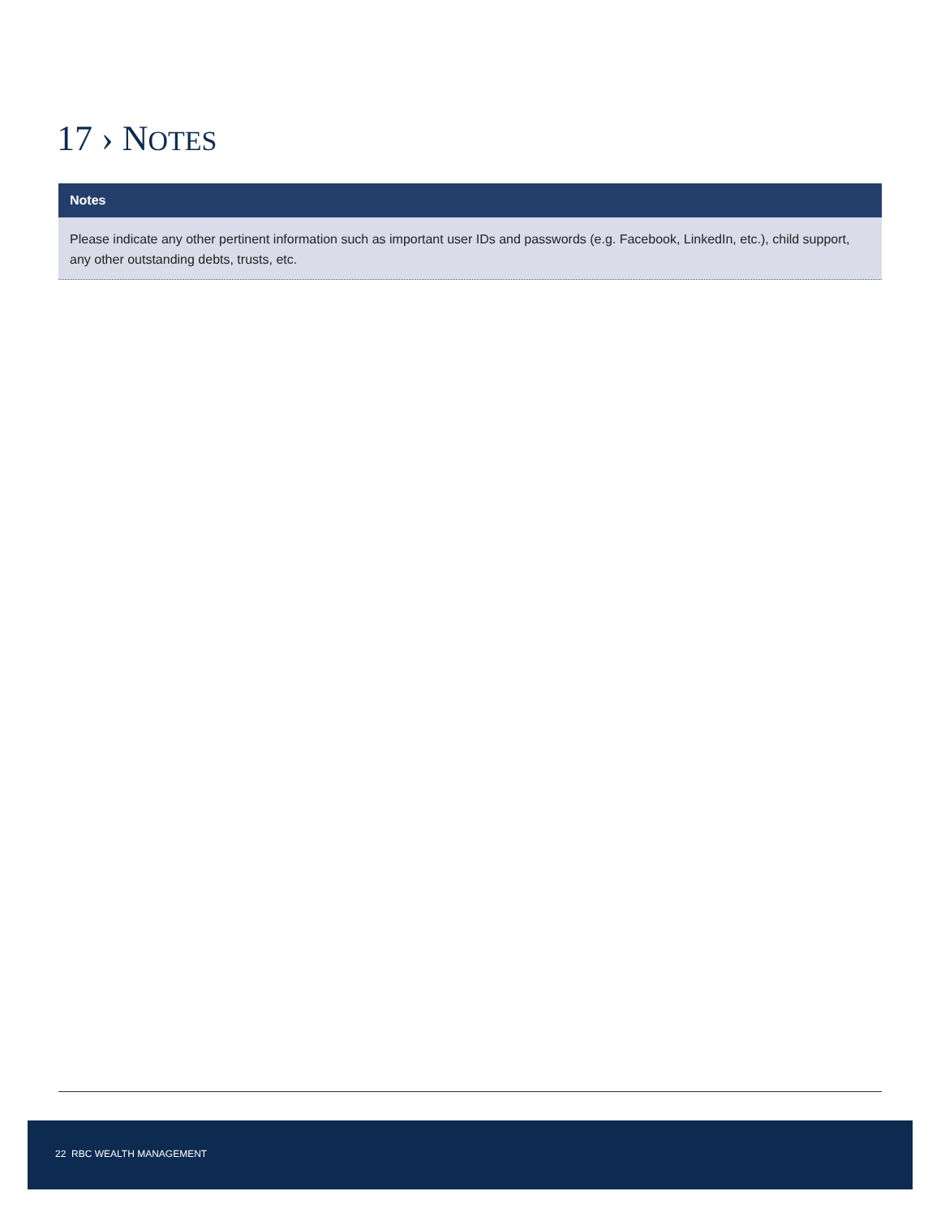17 › NOTES
Notes
Please indicate any other pertinent information such as important user IDs and passwords (e.g. Facebook, LinkedIn, etc.), child support, any other outstanding debts, trusts, etc.
22 RBC WEALTH MANAGEMENT